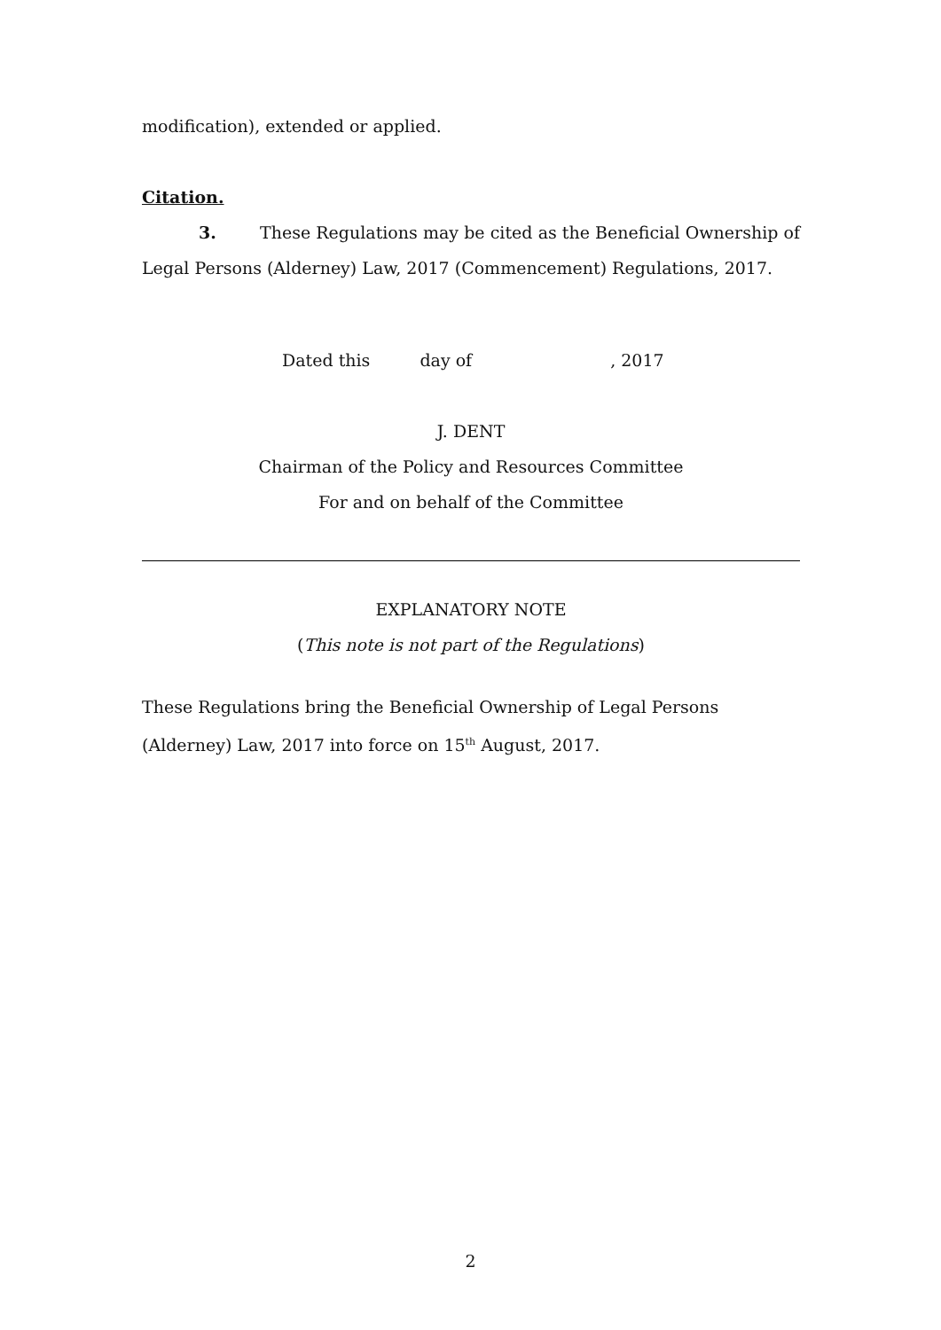modification), extended or applied.
Citation.
3. These Regulations may be cited as the Beneficial Ownership of Legal Persons (Alderney) Law, 2017 (Commencement) Regulations, 2017.
Dated this day of , 2017
J. DENT
Chairman of the Policy and Resources Committee
For and on behalf of the Committee
EXPLANATORY NOTE
(This note is not part of the Regulations)
These Regulations bring the Beneficial Ownership of Legal Persons (Alderney) Law, 2017 into force on 15<sup>th</sup> August, 2017.
2